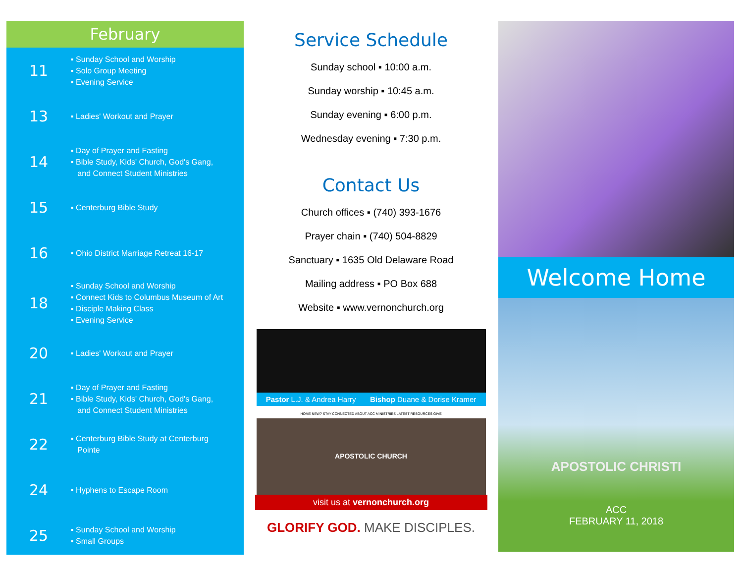February
11
▪ Sunday School and Worship
▪ Solo Group Meeting
▪ Evening Service
13
▪ Ladies' Workout and Prayer
14
▪ Day of Prayer and Fasting
▪ Bible Study, Kids' Church, God's Gang,
and Connect Student Ministries
15
▪ Centerburg Bible Study
16
▪ Ohio District Marriage Retreat 16-17
18
▪ Sunday School and Worship
▪ Connect Kids to Columbus Museum of Art
▪ Disciple Making Class
▪ Evening Service
20
▪ Ladies' Workout and Prayer
21
▪ Day of Prayer and Fasting
▪ Bible Study, Kids' Church, God's Gang,
and Connect Student Ministries
22
▪ Centerburg Bible Study at Centerburg
Pointe
24
▪ Hyphens to Escape Room
25
▪ Sunday School and Worship
▪ Small Groups
Service Schedule
Sunday school ▪ 10:00 a.m.
Sunday worship ▪ 10:45 a.m.
Sunday evening ▪ 6:00 p.m.
Wednesday evening ▪ 7:30 p.m.
Contact Us
Church offices ▪ (740) 393-1676
Prayer chain ▪ (740) 504-8829
Sanctuary ▪ 1635 Old Delaware Road
Mailing address ▪ PO Box 688
Website ▪ www.vernonchurch.org
Pastor L.J. & Andrea Harry Bishop Duane & Dorise Kramer
HOME NEW? STAY CONNECTED ABOUT ACC MINISTRIES LATEST RESOURCES GIVE
APOSTOLIC CHURCH
visit us at vernonchurch.org
GLORIFY GOD. MAKE DISCIPLES.
Welcome Home
APOSTOLIC CHRISTI
ACC
FEBRUARY 11, 2018